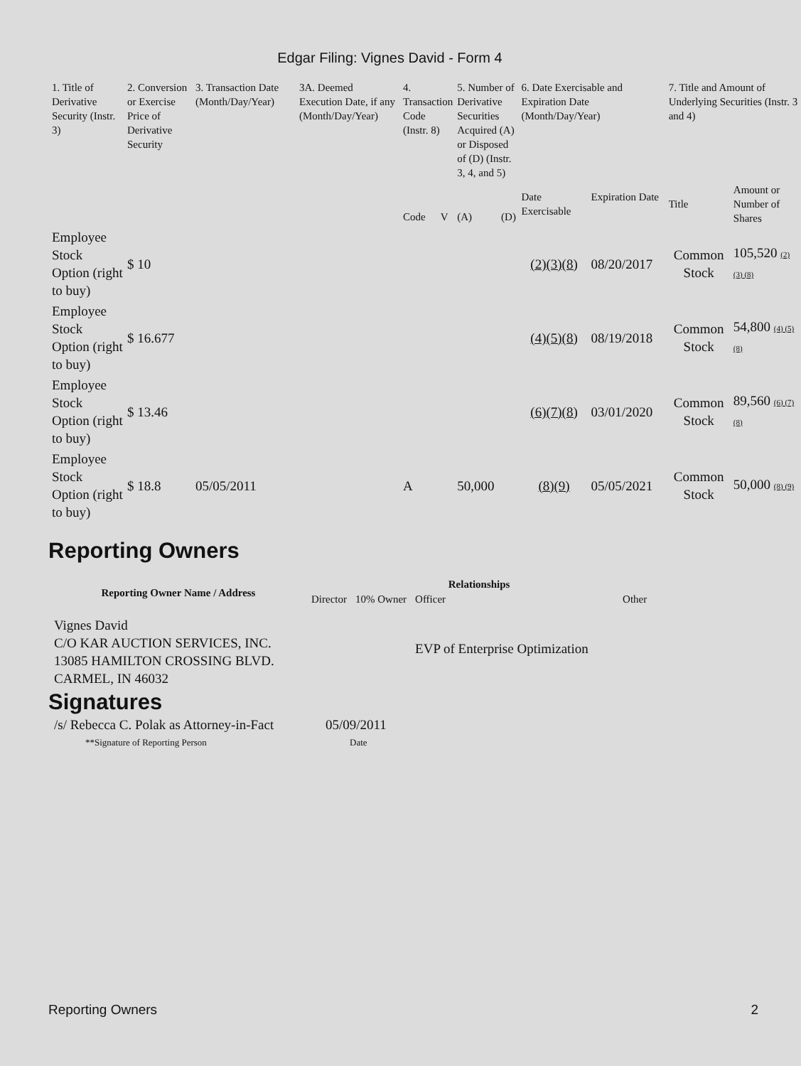Edgar Filing: Vignes David - Form 4
| 1. Title of Derivative Security (Instr. 3) | 2. Conversion or Exercise Price of Derivative Security | 3. Transaction Date (Month/Day/Year) | 3A. Deemed Execution Date, if any (Month/Day/Year) | 4. Transaction Code (Instr. 8) | | 5. Number of Derivative Securities Acquired (A) or Disposed of (D) (Instr. 3, 4, and 5) | | 6. Date Exercisable and Expiration Date (Month/Day/Year) | | 7. Title and Amount of Underlying Securities (Instr. 3 and 4) | |
| --- | --- | --- | --- | --- | --- | --- | --- | --- | --- | --- | --- |
| | | | | Code | V | (A) | (D) | Date Exercisable | Expiration Date | Title | Amount or Number of Shares |
| Employee Stock Option (right to buy) | $ 10 | | | | | | | (2)(3)(8) | 08/20/2017 | Common Stock | 105,520 (2) (3) (8) |
| Employee Stock Option (right to buy) | $ 16.677 | | | | | | | (4)(5)(8) | 08/19/2018 | Common Stock | 54,800 (4) (5) (8) |
| Employee Stock Option (right to buy) | $ 13.46 | | | | | | | (6)(7)(8) | 03/01/2020 | Common Stock | 89,560 (6) (7) (8) |
| Employee Stock Option (right to buy) | $ 18.8 | 05/05/2011 | | A | | 50,000 | | (8)(9) | 05/05/2021 | Common Stock | 50,000 (8) (9) |
Reporting Owners
| Reporting Owner Name / Address | Relationships | | | |
| --- | --- | --- | --- | --- |
| | Director | 10% Owner | Officer | Other |
| Vignes David C/O KAR AUCTION SERVICES, INC. 13085 HAMILTON CROSSING BLVD. CARMEL, IN 46032 | | | EVP of Enterprise Optimization | |
Signatures
| /s/ Rebecca C. Polak as Attorney-in-Fact | 05/09/2011 |
| **Signature of Reporting Person | Date |
Reporting Owners 2